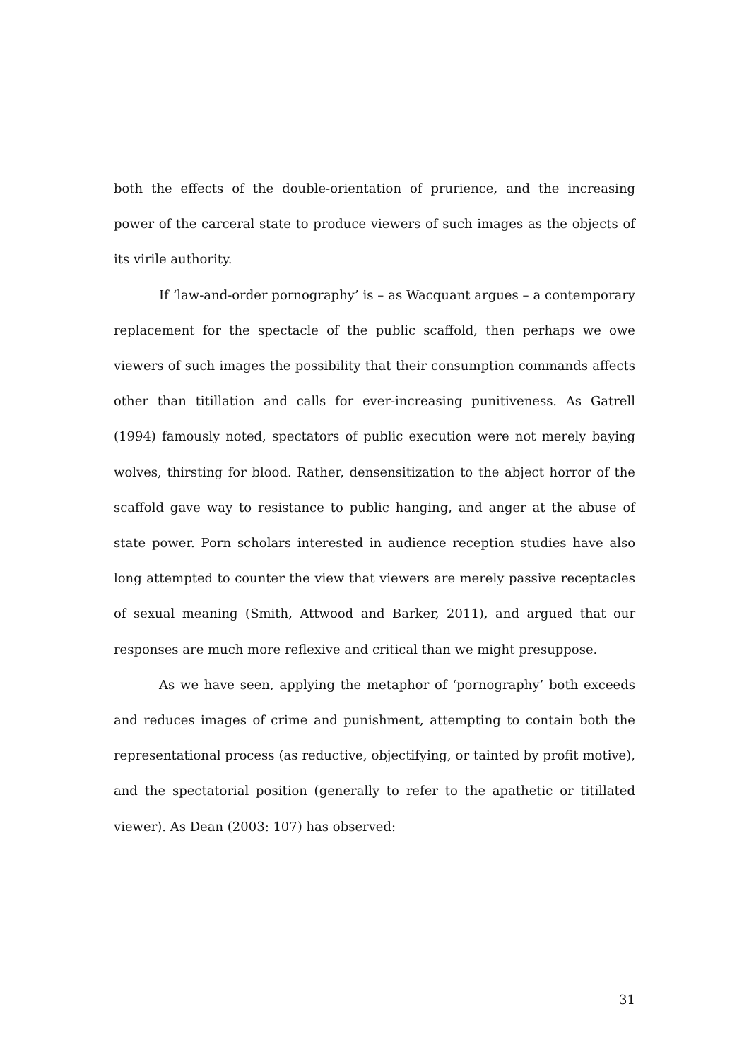both the effects of the double-orientation of prurience, and the increasing power of the carceral state to produce viewers of such images as the objects of its virile authority.
If ‘law-and-order pornography’ is – as Wacquant argues – a contemporary replacement for the spectacle of the public scaffold, then perhaps we owe viewers of such images the possibility that their consumption commands affects other than titillation and calls for ever-increasing punitiveness. As Gatrell (1994) famously noted, spectators of public execution were not merely baying wolves, thirsting for blood. Rather, densensitization to the abject horror of the scaffold gave way to resistance to public hanging, and anger at the abuse of state power. Porn scholars interested in audience reception studies have also long attempted to counter the view that viewers are merely passive receptacles of sexual meaning (Smith, Attwood and Barker, 2011), and argued that our responses are much more reflexive and critical than we might presuppose.
As we have seen, applying the metaphor of ‘pornography’ both exceeds and reduces images of crime and punishment, attempting to contain both the representational process (as reductive, objectifying, or tainted by profit motive), and the spectatorial position (generally to refer to the apathetic or titillated viewer). As Dean (2003: 107) has observed:
31